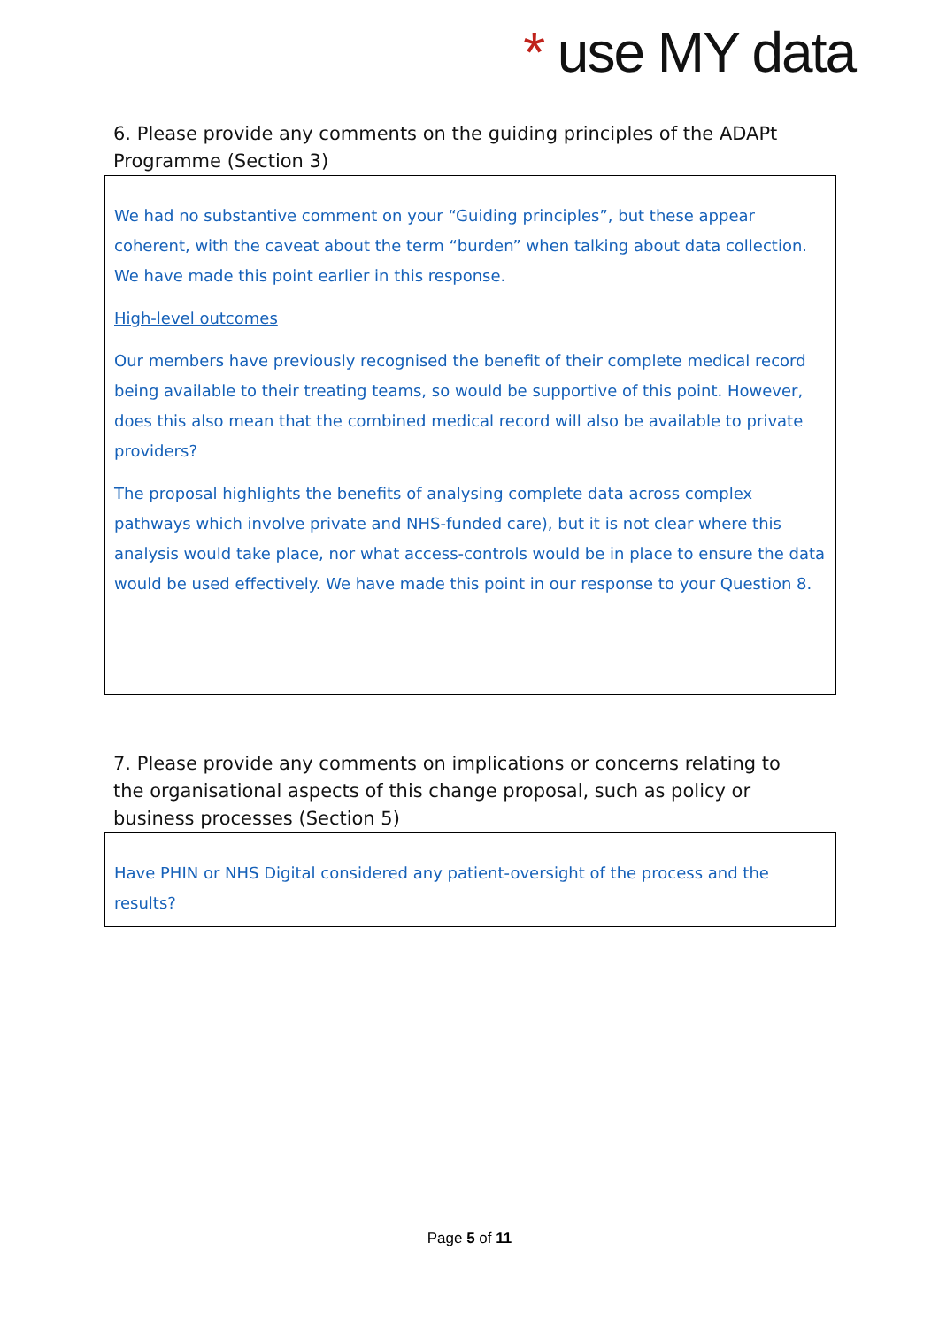* use MY data
6. Please provide any comments on the guiding principles of the ADAPt Programme (Section 3)
We had no substantive comment on your “Guiding principles”, but these appear coherent, with the caveat about the term “burden” when talking about data collection. We have made this point earlier in this response.
High-level outcomes
Our members have previously recognised the benefit of their complete medical record being available to their treating teams, so would be supportive of this point. However, does this also mean that the combined medical record will also be available to private providers?
The proposal highlights the benefits of analysing complete data across complex pathways which involve private and NHS-funded care), but it is not clear where this analysis would take place, nor what access-controls would be in place to ensure the data would be used effectively. We have made this point in our response to your Question 8.
7. Please provide any comments on implications or concerns relating to the organisational aspects of this change proposal, such as policy or business processes (Section 5)
Have PHIN or NHS Digital considered any patient-oversight of the process and the results?
Page 5 of 11